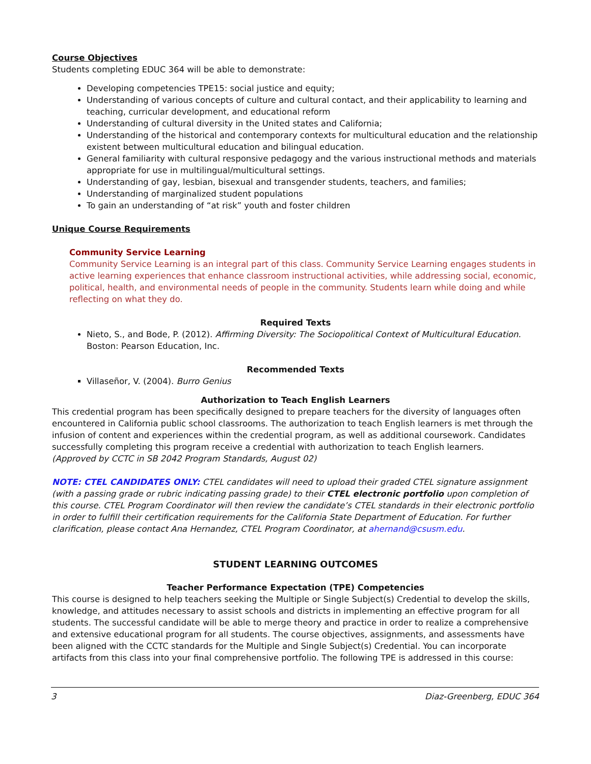Course Objectives
Students completing EDUC 364 will be able to demonstrate:
Developing competencies TPE15: social justice and equity;
Understanding of various concepts of culture and cultural contact, and their applicability to learning and teaching, curricular development, and educational reform
Understanding of cultural diversity in the United states and California;
Understanding of the historical and contemporary contexts for multicultural education and the relationship existent between multicultural education and bilingual education.
General familiarity with cultural responsive pedagogy and the various instructional methods and materials appropriate for use in multilingual/multicultural settings.
Understanding of gay, lesbian, bisexual and transgender students, teachers, and families;
Understanding of marginalized student populations
To gain an understanding of “at risk” youth and foster children
Unique Course Requirements
Community Service Learning
Community Service Learning is an integral part of this class. Community Service Learning engages students in active learning experiences that enhance classroom instructional activities, while addressing social, economic, political, health, and environmental needs of people in the community. Students learn while doing and while reflecting on what they do.
Required Texts
Nieto, S., and Bode, P. (2012). Affirming Diversity: The Sociopolitical Context of Multicultural Education. Boston: Pearson Education, Inc.
Recommended Texts
Villaseñor, V. (2004). Burro Genius
Authorization to Teach English Learners
This credential program has been specifically designed to prepare teachers for the diversity of languages often encountered in California public school classrooms. The authorization to teach English learners is met through the infusion of content and experiences within the credential program, as well as additional coursework. Candidates successfully completing this program receive a credential with authorization to teach English learners.
(Approved by CCTC in SB 2042 Program Standards, August 02)
NOTE: CTEL CANDIDATES ONLY: CTEL candidates will need to upload their graded CTEL signature assignment (with a passing grade or rubric indicating passing grade) to their CTEL electronic portfolio upon completion of this course. CTEL Program Coordinator will then review the candidate’s CTEL standards in their electronic portfolio in order to fulfill their certification requirements for the California State Department of Education. For further clarification, please contact Ana Hernandez, CTEL Program Coordinator, at ahernand@csusm.edu.
STUDENT LEARNING OUTCOMES
Teacher Performance Expectation (TPE) Competencies
This course is designed to help teachers seeking the Multiple or Single Subject(s) Credential to develop the skills, knowledge, and attitudes necessary to assist schools and districts in implementing an effective program for all students. The successful candidate will be able to merge theory and practice in order to realize a comprehensive and extensive educational program for all students. The course objectives, assignments, and assessments have been aligned with the CCTC standards for the Multiple and Single Subject(s) Credential. You can incorporate artifacts from this class into your final comprehensive portfolio. The following TPE is addressed in this course:
3 Diaz-Greenberg, EDUC 364